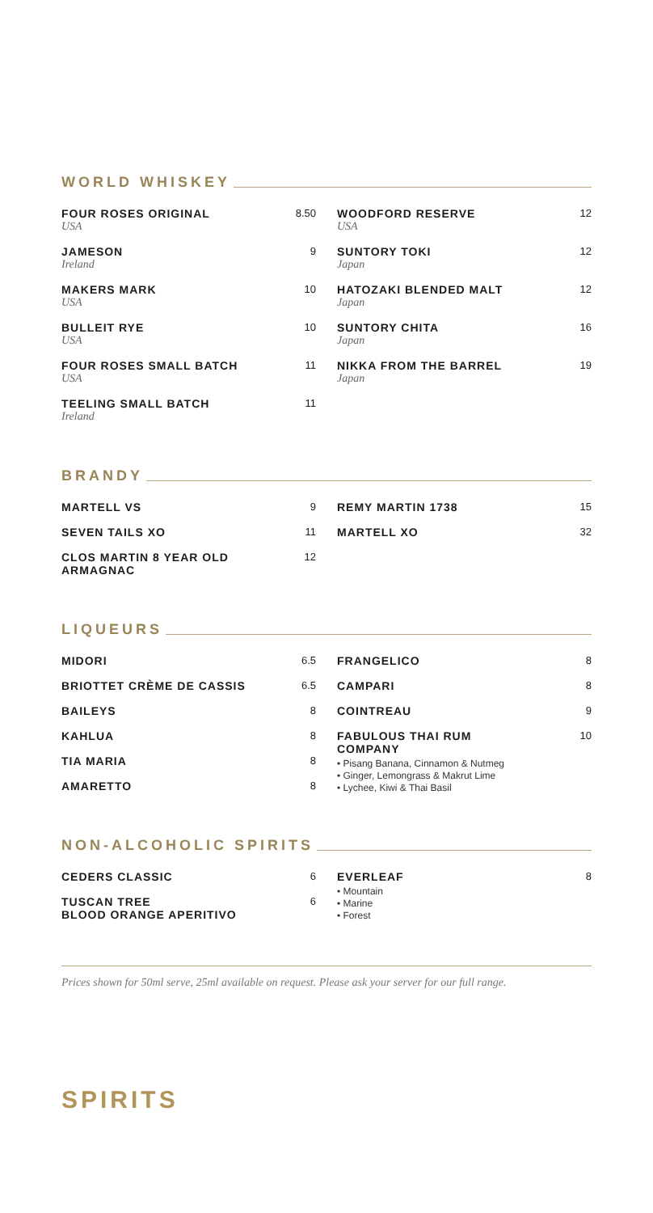WORLD WHISKEY
FOUR ROSES ORIGINAL
USA
8.50
JAMESON
Ireland
9
MAKERS MARK
USA
10
BULLEIT RYE
USA
10
FOUR ROSES SMALL BATCH
USA
11
TEELING SMALL BATCH
Ireland
11
WOODFORD RESERVE
USA
12
SUNTORY TOKI
Japan
12
HATOZAKI BLENDED MALT
Japan
12
SUNTORY CHITA
Japan
16
NIKKA FROM THE BARREL
Japan
19
BRANDY
MARTELL VS 9
SEVEN TAILS XO 11
CLOS MARTIN 8 YEAR OLD
ARMAGNAC
12
REMY MARTIN 1738 15
MARTELL XO 32
LIQUEURS
MIDORI 6.5
BRIOTTET CRÈME DE CASSIS 6.5
BAILEYS 8
KAHLUA 8
TIA MARIA 8
AMARETTO 8
FRANGELICO 8
CAMPARI 8
COINTREAU 9
FABULOUS THAI RUM
COMPANY
10
• Pisang Banana, Cinnamon & Nutmeg
• Ginger, Lemongrass & Makrut Lime
• Lychee, Kiwi & Thai Basil
NON-ALCOHOLIC SPIRITS
CEDERS CLASSIC 6
TUSCAN TREE
BLOOD ORANGE APERITIVO
6
EVERLEAF 8
• Mountain
• Marine
• Forest
Prices shown for 50ml serve, 25ml available on request. Please ask your server for our full range.
SPIRITS